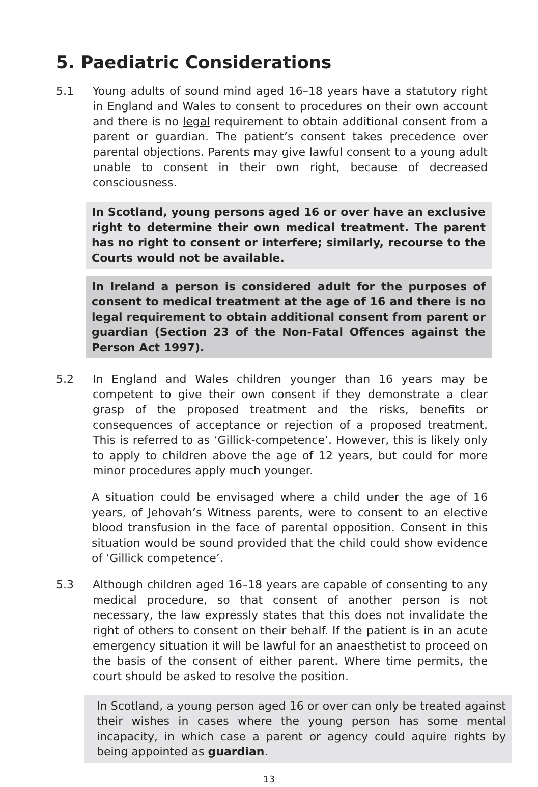5. Paediatric Considerations
5.1 Young adults of sound mind aged 16–18 years have a statutory right in England and Wales to consent to procedures on their own account and there is no legal requirement to obtain additional consent from a parent or guardian. The patient’s consent takes precedence over parental objections. Parents may give lawful consent to a young adult unable to consent in their own right, because of decreased consciousness.
In Scotland, young persons aged 16 or over have an exclusive right to determine their own medical treatment. The parent has no right to consent or interfere; similarly, recourse to the Courts would not be available.
In Ireland a person is considered adult for the purposes of consent to medical treatment at the age of 16 and there is no legal requirement to obtain additional consent from parent or guardian (Section 23 of the Non-Fatal Offences against the Person Act 1997).
5.2 In England and Wales children younger than 16 years may be competent to give their own consent if they demonstrate a clear grasp of the proposed treatment and the risks, benefits or consequences of acceptance or rejection of a proposed treatment. This is referred to as ‘Gillick-competence’. However, this is likely only to apply to children above the age of 12 years, but could for more minor procedures apply much younger.
A situation could be envisaged where a child under the age of 16 years, of Jehovah’s Witness parents, were to consent to an elective blood transfusion in the face of parental opposition. Consent in this situation would be sound provided that the child could show evidence of ‘Gillick competence’.
5.3 Although children aged 16–18 years are capable of consenting to any medical procedure, so that consent of another person is not necessary, the law expressly states that this does not invalidate the right of others to consent on their behalf. If the patient is in an acute emergency situation it will be lawful for an anaesthetist to proceed on the basis of the consent of either parent. Where time permits, the court should be asked to resolve the position.
In Scotland, a young person aged 16 or over can only be treated against their wishes in cases where the young person has some mental incapacity, in which case a parent or agency could aquire rights by being appointed as guardian.
13